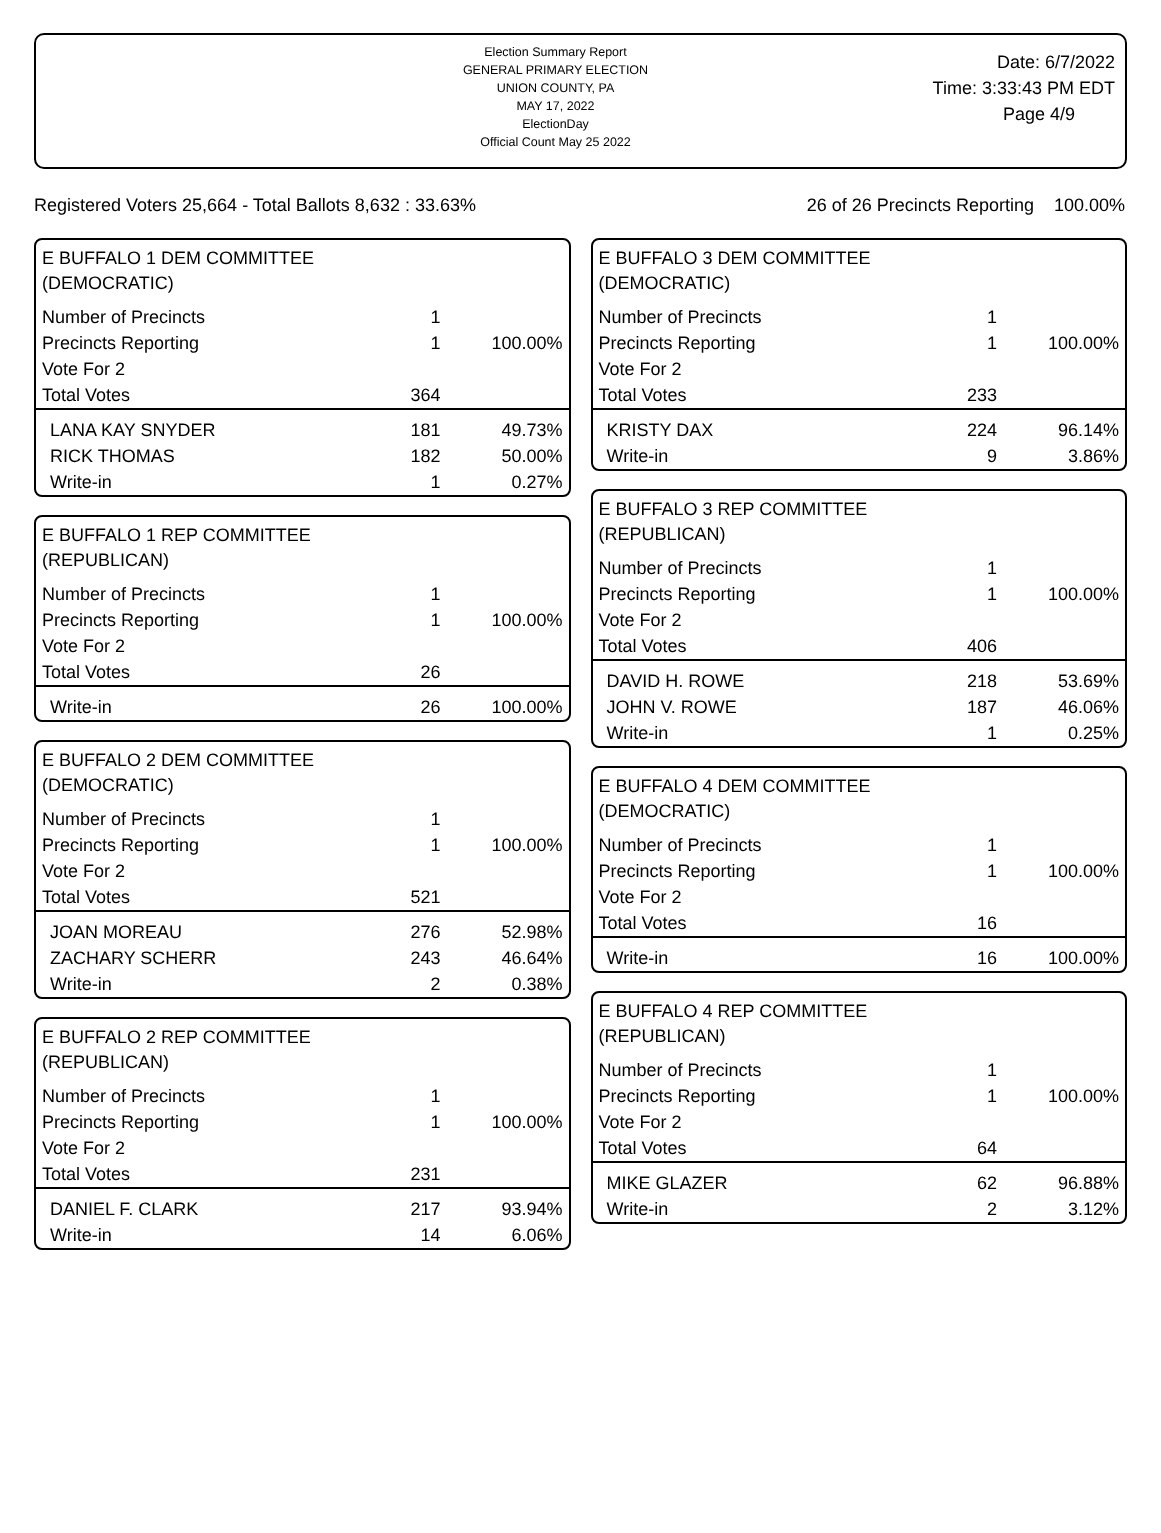Election Summary Report
GENERAL PRIMARY ELECTION
UNION COUNTY, PA
MAY 17, 2022
ElectionDay
Official Count May 25 2022
Date: 6/7/2022
Time: 3:33:43 PM EDT
Page 4/9
Registered Voters 25,664 - Total Ballots 8,632 : 33.63% 26 of 26 Precincts Reporting 100.00%
E BUFFALO 1 DEM COMMITTEE
(DEMOCRATIC)
| Number of Precincts | 1 | |
| Precincts Reporting | 1 | 100.00% |
| Vote For 2 | | |
| Total Votes | 364 | |
| LANA KAY SNYDER | 181 | 49.73% |
| RICK THOMAS | 182 | 50.00% |
| Write-in | 1 | 0.27% |
E BUFFALO 1 REP COMMITTEE
(REPUBLICAN)
| Number of Precincts | 1 | |
| Precincts Reporting | 1 | 100.00% |
| Vote For 2 | | |
| Total Votes | 26 | |
| Write-in | 26 | 100.00% |
E BUFFALO 2 DEM COMMITTEE
(DEMOCRATIC)
| Number of Precincts | 1 | |
| Precincts Reporting | 1 | 100.00% |
| Vote For 2 | | |
| Total Votes | 521 | |
| JOAN MOREAU | 276 | 52.98% |
| ZACHARY SCHERR | 243 | 46.64% |
| Write-in | 2 | 0.38% |
E BUFFALO 2 REP COMMITTEE
(REPUBLICAN)
| Number of Precincts | 1 | |
| Precincts Reporting | 1 | 100.00% |
| Vote For 2 | | |
| Total Votes | 231 | |
| DANIEL F. CLARK | 217 | 93.94% |
| Write-in | 14 | 6.06% |
E BUFFALO 3 DEM COMMITTEE
(DEMOCRATIC)
| Number of Precincts | 1 | |
| Precincts Reporting | 1 | 100.00% |
| Vote For 2 | | |
| Total Votes | 233 | |
| KRISTY DAX | 224 | 96.14% |
| Write-in | 9 | 3.86% |
E BUFFALO 3 REP COMMITTEE
(REPUBLICAN)
| Number of Precincts | 1 | |
| Precincts Reporting | 1 | 100.00% |
| Vote For 2 | | |
| Total Votes | 406 | |
| DAVID H. ROWE | 218 | 53.69% |
| JOHN V. ROWE | 187 | 46.06% |
| Write-in | 1 | 0.25% |
E BUFFALO 4 DEM COMMITTEE
(DEMOCRATIC)
| Number of Precincts | 1 | |
| Precincts Reporting | 1 | 100.00% |
| Vote For 2 | | |
| Total Votes | 16 | |
| Write-in | 16 | 100.00% |
E BUFFALO 4 REP COMMITTEE
(REPUBLICAN)
| Number of Precincts | 1 | |
| Precincts Reporting | 1 | 100.00% |
| Vote For 2 | | |
| Total Votes | 64 | |
| MIKE GLAZER | 62 | 96.88% |
| Write-in | 2 | 3.12% |